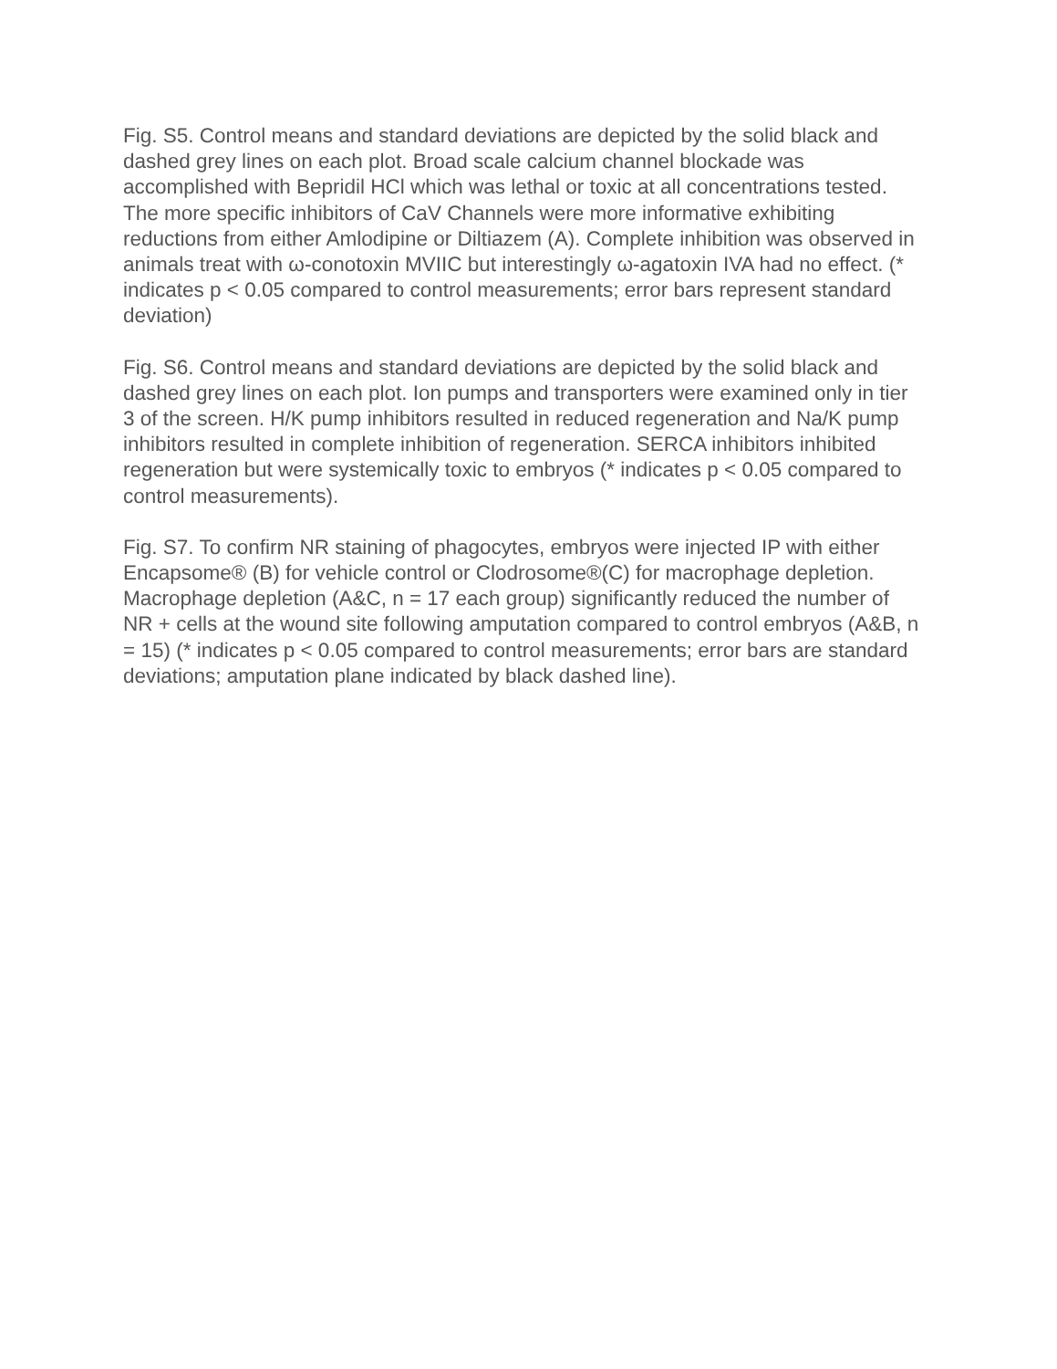Fig. S5. Control means and standard deviations are depicted by the solid black and dashed grey lines on each plot. Broad scale calcium channel blockade was accomplished with Bepridil HCl which was lethal or toxic at all concentrations tested. The more specific inhibitors of CaV Channels were more informative exhibiting reductions from either Amlodipine or Diltiazem (A). Complete inhibition was observed in animals treat with ω-conotoxin MVIIC but interestingly ω-agatoxin IVA had no effect. (* indicates p < 0.05 compared to control measurements; error bars represent standard deviation)
Fig. S6. Control means and standard deviations are depicted by the solid black and dashed grey lines on each plot. Ion pumps and transporters were examined only in tier 3 of the screen. H/K pump inhibitors resulted in reduced regeneration and Na/K pump inhibitors resulted in complete inhibition of regeneration. SERCA inhibitors inhibited regeneration but were systemically toxic to embryos (* indicates p < 0.05 compared to control measurements).
Fig. S7. To confirm NR staining of phagocytes, embryos were injected IP with either Encapsome® (B) for vehicle control or Clodrosome®(C) for macrophage depletion. Macrophage depletion (A&C, n = 17 each group) significantly reduced the number of NR + cells at the wound site following amputation compared to control embryos (A&B, n = 15) (* indicates p < 0.05 compared to control measurements; error bars are standard deviations; amputation plane indicated by black dashed line).